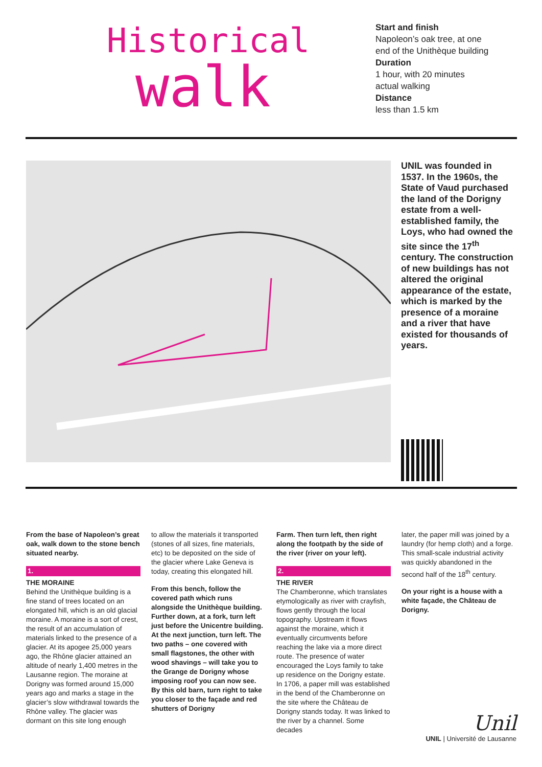Historical
walk
Start and finish
Napoleon’s oak tree, at one
end of the Unithèque building
Duration
1 hour, with 20 minutes
actual walking
Distance
less than 1.5 km
UNIL was founded in 1537. In the 1960s, the State of Vaud purchased the land of the Dorigny estate from a well-established family, the Loys, who had owned the site since the 17<sup>th</sup> century. The construction of new buildings has not altered the original appearance of the estate, which is marked by the presence of a moraine and a river that have existed for thousands of years.
From the base of Napoleon’s great oak, walk down to the stone bench situated nearby.
1.
THE MORAINE
Behind the Unithèque building is a fine stand of trees located on an elongated hill, which is an old glacial moraine. A moraine is a sort of crest, the result of an accumulation of materials linked to the presence of a glacier. At its apogee 25,000 years ago, the Rhône glacier attained an altitude of nearly 1,400 metres in the Lausanne region. The moraine at Dorigny was formed around 15,000 years ago and marks a stage in the glacier’s slow withdrawal towards the Rhône valley. The glacier was dormant on this site long enough
to allow the materials it transported (stones of all sizes, fine materials, etc) to be deposited on the side of the glacier where Lake Geneva is today, creating this elongated hill.
From this bench, follow the covered path which runs alongside the Unithèque building. Further down, at a fork, turn left just before the Unicentre building. At the next junction, turn left. The two paths – one covered with small flagstones, the other with wood shavings – will take you to the Grange de Dorigny whose imposing roof you can now see. By this old barn, turn right to take you closer to the façade and red shutters of Dorigny
Farm. Then turn left, then right along the footpath by the side of the river (river on your left).
2.
THE RIVER
The Chamberonne, which translates etymologically as river with crayfish, flows gently through the local topography. Upstream it flows against the moraine, which it eventually circumvents before reaching the lake via a more direct route. The presence of water encouraged the Loys family to take up residence on the Dorigny estate. In 1706, a paper mill was established in the bend of the Chamberonne on the site where the Château de Dorigny stands today. It was linked to the river by a channel. Some decades
later, the paper mill was joined by a laundry (for hemp cloth) and a forge. This small-scale industrial activity was quickly abandoned in the second half of the 18<sup>th</sup> century.
On your right is a house with a white façade, the Château de Dorigny.
Unil
UNIL | Université de Lausanne